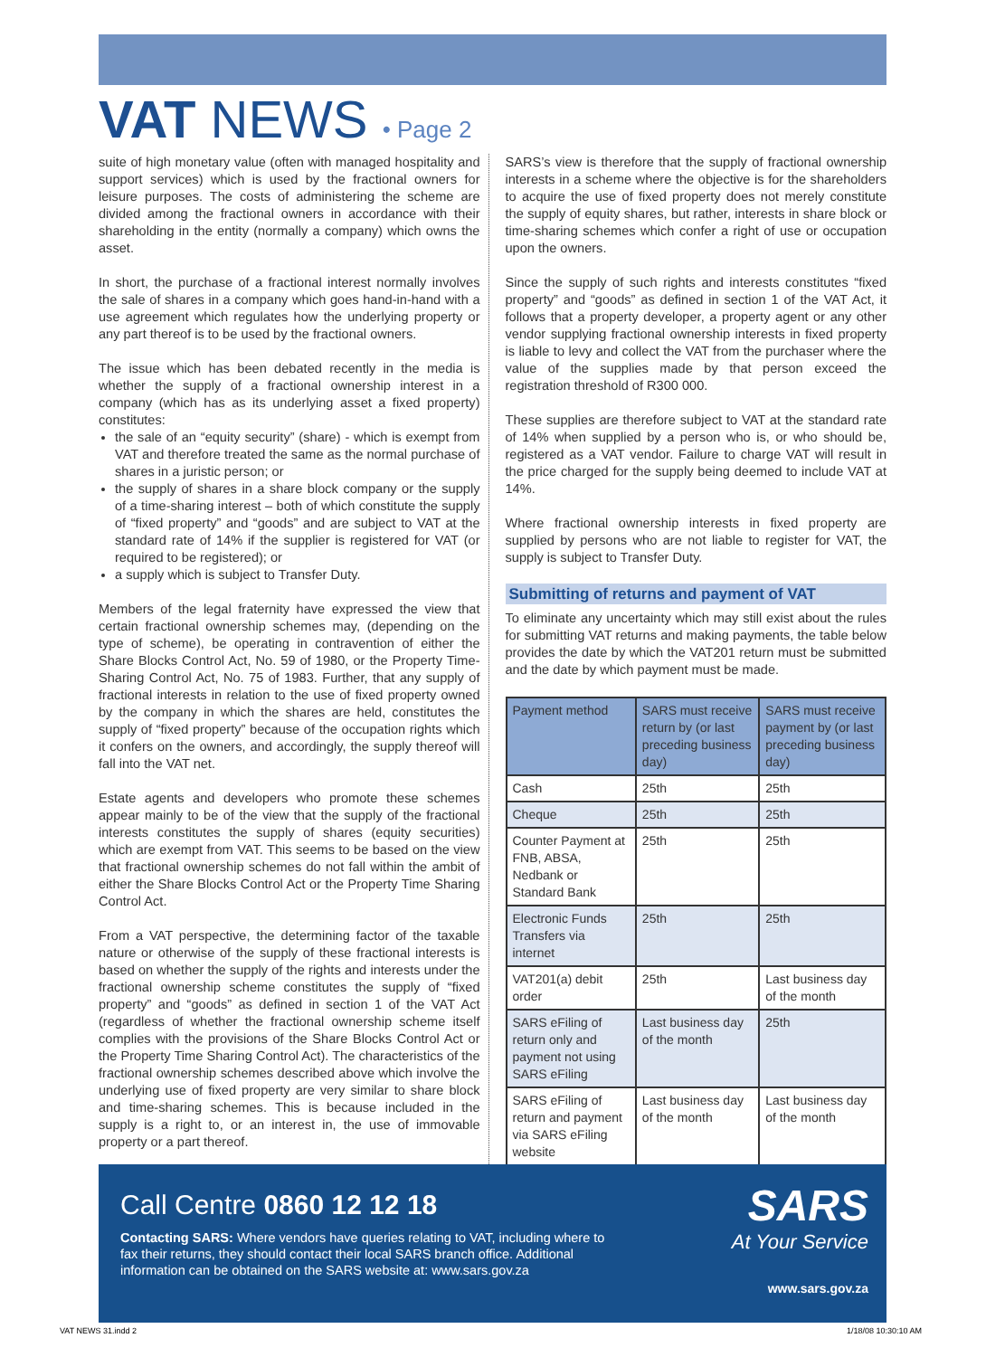VAT NEWS • Page 2
suite of high monetary value (often with managed hospitality and support services) which is used by the fractional owners for leisure purposes. The costs of administering the scheme are divided among the fractional owners in accordance with their shareholding in the entity (normally a company) which owns the asset.
In short, the purchase of a fractional interest normally involves the sale of shares in a company which goes hand-in-hand with a use agreement which regulates how the underlying property or any part thereof is to be used by the fractional owners.
The issue which has been debated recently in the media is whether the supply of a fractional ownership interest in a company (which has as its underlying asset a fixed property) constitutes:
the sale of an “equity security” (share) - which is exempt from VAT and therefore treated the same as the normal purchase of shares in a juristic person; or
the supply of shares in a share block company or the supply of a time-sharing interest – both of which constitute the supply of “fixed property” and “goods” and are subject to VAT at the standard rate of 14% if the supplier is registered for VAT (or required to be registered); or
a supply which is subject to Transfer Duty.
Members of the legal fraternity have expressed the view that certain fractional ownership schemes may, (depending on the type of scheme), be operating in contravention of either the Share Blocks Control Act, No. 59 of 1980, or the Property Time-Sharing Control Act, No. 75 of 1983. Further, that any supply of fractional interests in relation to the use of fixed property owned by the company in which the shares are held, constitutes the supply of “fixed property” because of the occupation rights which it confers on the owners, and accordingly, the supply thereof will fall into the VAT net.
Estate agents and developers who promote these schemes appear mainly to be of the view that the supply of the fractional interests constitutes the supply of shares (equity securities) which are exempt from VAT. This seems to be based on the view that fractional ownership schemes do not fall within the ambit of either the Share Blocks Control Act or the Property Time Sharing Control Act.
From a VAT perspective, the determining factor of the taxable nature or otherwise of the supply of these fractional interests is based on whether the supply of the rights and interests under the fractional ownership scheme constitutes the supply of “fixed property” and “goods” as defined in section 1 of the VAT Act (regardless of whether the fractional ownership scheme itself complies with the provisions of the Share Blocks Control Act or the Property Time Sharing Control Act). The characteristics of the fractional ownership schemes described above which involve the underlying use of fixed property are very similar to share block and time-sharing schemes. This is because included in the supply is a right to, or an interest in, the use of immovable property or a part thereof.
SARS’s view is therefore that the supply of fractional ownership interests in a scheme where the objective is for the shareholders to acquire the use of fixed property does not merely constitute the supply of equity shares, but rather, interests in share block or time-sharing schemes which confer a right of use or occupation upon the owners.
Since the supply of such rights and interests constitutes “fixed property” and “goods” as defined in section 1 of the VAT Act, it follows that a property developer, a property agent or any other vendor supplying fractional ownership interests in fixed property is liable to levy and collect the VAT from the purchaser where the value of the supplies made by that person exceed the registration threshold of R300 000.
These supplies are therefore subject to VAT at the standard rate of 14% when supplied by a person who is, or who should be, registered as a VAT vendor. Failure to charge VAT will result in the price charged for the supply being deemed to include VAT at 14%.
Where fractional ownership interests in fixed property are supplied by persons who are not liable to register for VAT, the supply is subject to Transfer Duty.
Submitting of returns and payment of VAT
To eliminate any uncertainty which may still exist about the rules for submitting VAT returns and making payments, the table below provides the date by which the VAT201 return must be submitted and the date by which payment must be made.
| Payment method | SARS must receive return by (or last preceding business day) | SARS must receive payment by (or last preceding business day) |
| --- | --- | --- |
| Cash | 25th | 25th |
| Cheque | 25th | 25th |
| Counter Payment at FNB, ABSA, Nedbank or Standard Bank | 25th | 25th |
| Electronic Funds Transfers via internet | 25th | 25th |
| VAT201(a) debit order | 25th | Last business day of the month |
| SARS eFiling of return only and payment not using SARS eFiling | Last business day of the month | 25th |
| SARS eFiling of return and payment via SARS eFiling website | Last business day of the month | Last business day of the month |
Call Centre 0860 12 12 18
Contacting SARS: Where vendors have queries relating to VAT, including where to fax their returns, they should contact their local SARS branch office. Additional information can be obtained on the SARS website at: www.sars.gov.za
SARS
At Your Service
www.sars.gov.za
VAT NEWS 31.indd 2 1/18/08 10:30:10 AM